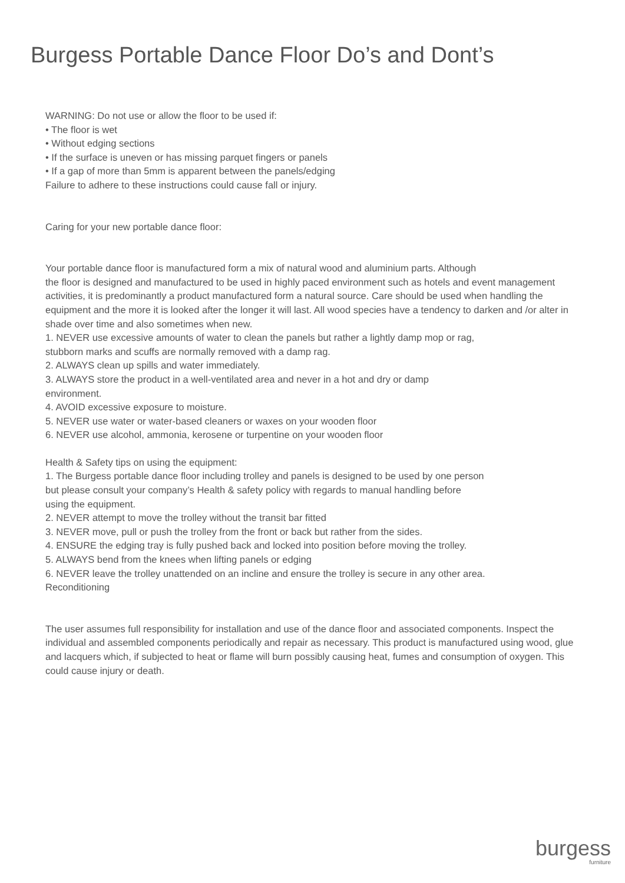Burgess Portable Dance Floor Do’s and Dont’s
WARNING: Do not use or allow the floor to be used if:
• The floor is wet
• Without edging sections
• If the surface is uneven or has missing parquet fingers or panels
• If a gap of more than 5mm is apparent between the panels/edging
Failure to adhere to these instructions could cause fall or injury.
Caring for your new portable dance floor:
Your portable dance floor is manufactured form a mix of natural wood and aluminium parts. Although
the floor is designed and manufactured to be used in highly paced environment such as hotels and event management activities, it is predominantly a product manufactured form a natural source. Care should be used when handling the equipment and the more it is looked after the longer it will last. All wood species have a tendency to darken and /or alter in shade over time and also sometimes when new.
1. NEVER use excessive amounts of water to clean the panels but rather a lightly damp mop or rag,
stubborn marks and scuffs are normally removed with a damp rag.
2. ALWAYS clean up spills and water immediately.
3. ALWAYS store the product in a well-ventilated area and never in a hot and dry or damp
environment.
4. AVOID excessive exposure to moisture.
5. NEVER use water or water-based cleaners or waxes on your wooden floor
6. NEVER use alcohol, ammonia, kerosene or turpentine on your wooden floor
Health & Safety tips on using the equipment:
1. The Burgess portable dance floor including trolley and panels is designed to be used by one person
but please consult your company’s Health & safety policy with regards to manual handling before
using the equipment.
2. NEVER attempt to move the trolley without the transit bar fitted
3. NEVER move, pull or push the trolley from the front or back but rather from the sides.
4. ENSURE the edging tray is fully pushed back and locked into position before moving the trolley.
5. ALWAYS bend from the knees when lifting panels or edging
6. NEVER leave the trolley unattended on an incline and ensure the trolley is secure in any other area.
Reconditioning
The user assumes full responsibility for installation and use of the dance floor and associated components. Inspect the individual and assembled components periodically and repair as necessary. This product is manufactured using wood, glue and lacquers which, if subjected to heat or flame will burn possibly causing heat, fumes and consumption of oxygen. This could cause injury or death.
burgess
furniture